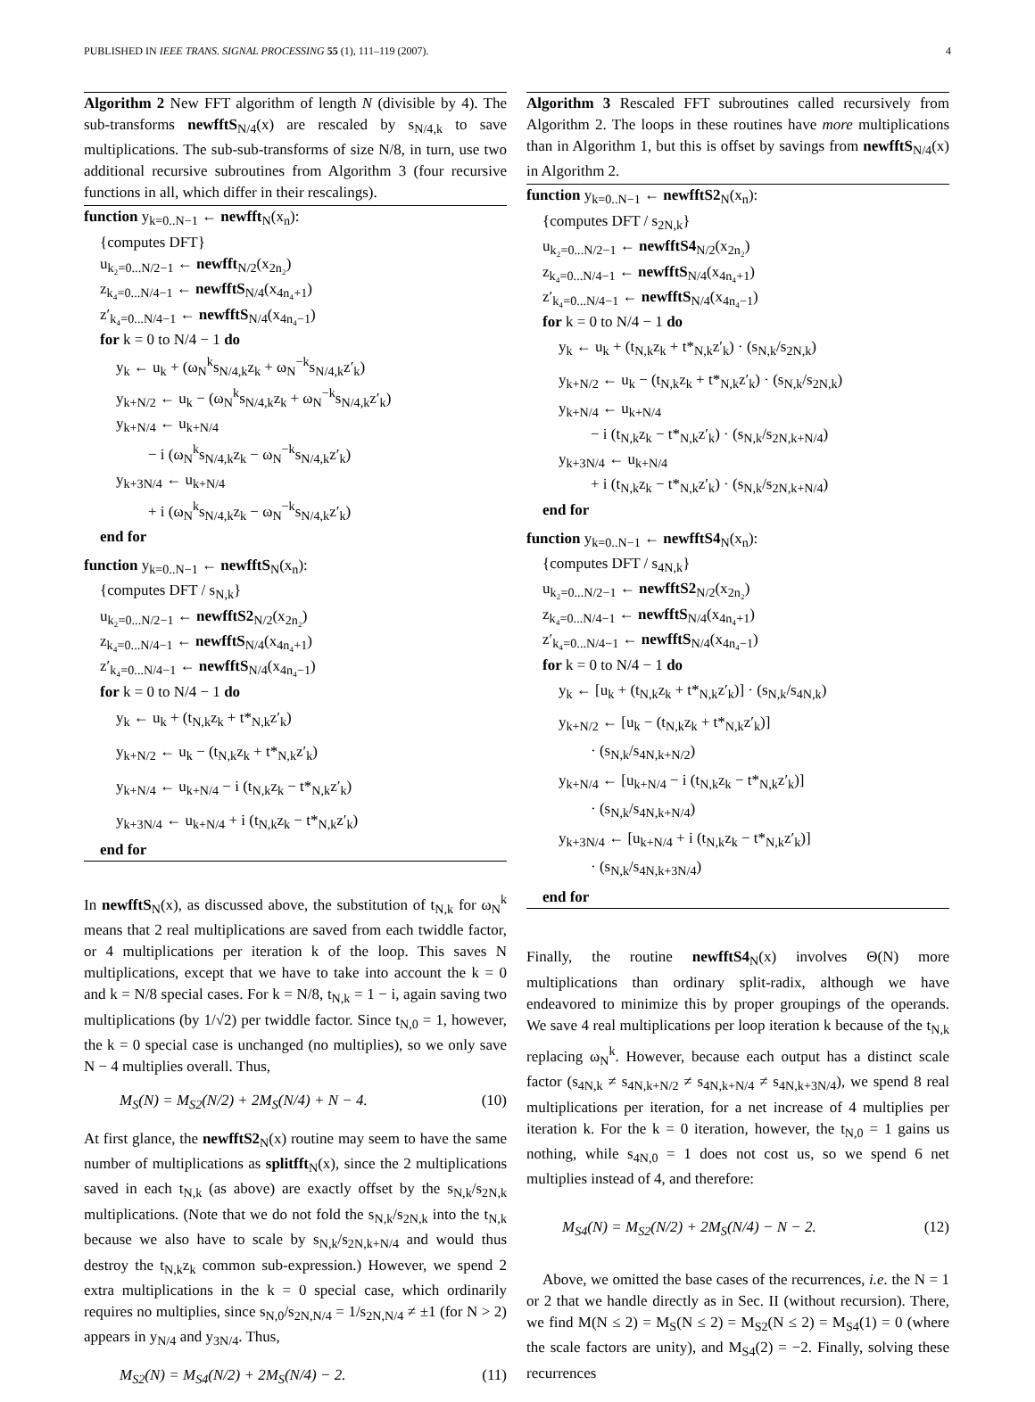PUBLISHED IN IEEE TRANS. SIGNAL PROCESSING 55 (1), 111–119 (2007). 4
Algorithm 2 New FFT algorithm of length N (divisible by 4). The sub-transforms newfftS<sub>N/4</sub>(x) are rescaled by s<sub>N/4,k</sub> to save multiplications. The sub-sub-transforms of size N/8, in turn, use two additional recursive subroutines from Algorithm 3 (four recursive functions in all, which differ in their rescalings).
function y<sub>k=0..N−1</sub> ← newfft<sub>N</sub>(x<sub>n</sub>):
{computes DFT}
u<sub>k₂=0...N/2−1</sub> ← newfft<sub>N/2</sub>(x<sub>2n₂</sub>)
z<sub>k₄=0...N/4−1</sub> ← newfftS<sub>N/4</sub>(x<sub>4n₄+1</sub>)
z′<sub>k₄=0...N/4−1</sub> ← newfftS<sub>N/4</sub>(x<sub>4n₄−1</sub>)
for k = 0 to N/4 − 1 do
y<sub>k</sub> ← u<sub>k</sub> + (ω<sub>N</sub><sup>k</sup>s<sub>N/4,k</sub>z<sub>k</sub> + ω<sub>N</sub><sup>−k</sup>s<sub>N/4,k</sub>z′<sub>k</sub>)
y<sub>k+N/2</sub> ← u<sub>k</sub> − (ω<sub>N</sub><sup>k</sup>s<sub>N/4,k</sub>z<sub>k</sub> + ω<sub>N</sub><sup>−k</sup>s<sub>N/4,k</sub>z′<sub>k</sub>)
y<sub>k+N/4</sub> ← u<sub>k+N/4</sub>
− i (ω<sub>N</sub><sup>k</sup>s<sub>N/4,k</sub>z<sub>k</sub> − ω<sub>N</sub><sup>−k</sup>s<sub>N/4,k</sub>z′<sub>k</sub>)
y<sub>k+3N/4</sub> ← u<sub>k+N/4</sub>
+ i (ω<sub>N</sub><sup>k</sup>s<sub>N/4,k</sub>z<sub>k</sub> − ω<sub>N</sub><sup>−k</sup>s<sub>N/4,k</sub>z′<sub>k</sub>)
end for
function y<sub>k=0..N−1</sub> ← newfftS<sub>N</sub>(x<sub>n</sub>):
{computes DFT / s<sub>N,k</sub>}
u<sub>k₂=0...N/2−1</sub> ← newfftS2<sub>N/2</sub>(x<sub>2n₂</sub>)
z<sub>k₄=0...N/4−1</sub> ← newfftS<sub>N/4</sub>(x<sub>4n₄+1</sub>)
z′<sub>k₄=0...N/4−1</sub> ← newfftS<sub>N/4</sub>(x<sub>4n₄−1</sub>)
for k = 0 to N/4 − 1 do
y<sub>k</sub> ← u<sub>k</sub> + (t<sub>N,k</sub>z<sub>k</sub> + t*<sub>N,k</sub>z′<sub>k</sub>)
y<sub>k+N/2</sub> ← u<sub>k</sub> − (t<sub>N,k</sub>z<sub>k</sub> + t*<sub>N,k</sub>z′<sub>k</sub>)
y<sub>k+N/4</sub> ← u<sub>k+N/4</sub> − i (t<sub>N,k</sub>z<sub>k</sub> − t*<sub>N,k</sub>z′<sub>k</sub>)
y<sub>k+3N/4</sub> ← u<sub>k+N/4</sub> + i (t<sub>N,k</sub>z<sub>k</sub> − t*<sub>N,k</sub>z′<sub>k</sub>)
end for
In newfftS<sub>N</sub>(x), as discussed above, the substitution of t<sub>N,k</sub> for ω<sub>N</sub><sup>k</sup> means that 2 real multiplications are saved from each twiddle factor, or 4 multiplications per iteration k of the loop. This saves N multiplications, except that we have to take into account the k = 0 and k = N/8 special cases. For k = N/8, t<sub>N,k</sub> = 1 − i, again saving two multiplications (by 1/√2) per twiddle factor. Since t<sub>N,0</sub> = 1, however, the k = 0 special case is unchanged (no multiplies), so we only save N − 4 multiplies overall. Thus,
M<sub>S</sub>(N) = M<sub>S2</sub>(N/2) + 2M<sub>S</sub>(N/4) + N − 4. (10)
At first glance, the newfftS2<sub>N</sub>(x) routine may seem to have the same number of multiplications as splitfft<sub>N</sub>(x), since the 2 multiplications saved in each t<sub>N,k</sub> (as above) are exactly offset by the s<sub>N,k</sub>/s<sub>2N,k</sub> multiplications. (Note that we do not fold the s<sub>N,k</sub>/s<sub>2N,k</sub> into the t<sub>N,k</sub> because we also have to scale by s<sub>N,k</sub>/s<sub>2N,k+N/4</sub> and would thus destroy the t<sub>N,k</sub>z<sub>k</sub> common sub-expression.) However, we spend 2 extra multiplications in the k = 0 special case, which ordinarily requires no multiplies, since s<sub>N,0</sub>/s<sub>2N,N/4</sub> = 1/s<sub>2N,N/4</sub> ≠ ±1 (for N > 2) appears in y<sub>N/4</sub> and y<sub>3N/4</sub>. Thus,
M<sub>S2</sub>(N) = M<sub>S4</sub>(N/2) + 2M<sub>S</sub>(N/4) − 2. (11)
Algorithm 3 Rescaled FFT subroutines called recursively from Algorithm 2. The loops in these routines have more multiplications than in Algorithm 1, but this is offset by savings from newfftS<sub>N/4</sub>(x) in Algorithm 2.
function y<sub>k=0..N−1</sub> ← newfftS2<sub>N</sub>(x<sub>n</sub>):
{computes DFT / s<sub>2N,k</sub>}
u<sub>k₂=0...N/2−1</sub> ← newfftS4<sub>N/2</sub>(x<sub>2n₂</sub>)
z<sub>k₄=0...N/4−1</sub> ← newfftS<sub>N/4</sub>(x<sub>4n₄+1</sub>)
z′<sub>k₄=0...N/4−1</sub> ← newfftS<sub>N/4</sub>(x<sub>4n₄−1</sub>)
for k = 0 to N/4 − 1 do
y<sub>k</sub> ← u<sub>k</sub> + (t<sub>N,k</sub>z<sub>k</sub> + t*<sub>N,k</sub>z′<sub>k</sub>) · (s<sub>N,k</sub>/s<sub>2N,k</sub>)
y<sub>k+N/2</sub> ← u<sub>k</sub> − (t<sub>N,k</sub>z<sub>k</sub> + t*<sub>N,k</sub>z′<sub>k</sub>) · (s<sub>N,k</sub>/s<sub>2N,k</sub>)
y<sub>k+N/4</sub> ← u<sub>k+N/4</sub>
− i (t<sub>N,k</sub>z<sub>k</sub> − t*<sub>N,k</sub>z′<sub>k</sub>) · (s<sub>N,k</sub>/s<sub>2N,k+N/4</sub>)
y<sub>k+3N/4</sub> ← u<sub>k+N/4</sub>
+ i (t<sub>N,k</sub>z<sub>k</sub> − t*<sub>N,k</sub>z′<sub>k</sub>) · (s<sub>N,k</sub>/s<sub>2N,k+N/4</sub>)
end for
function y<sub>k=0..N−1</sub> ← newfftS4<sub>N</sub>(x<sub>n</sub>):
{computes DFT / s<sub>4N,k</sub>}
u<sub>k₂=0...N/2−1</sub> ← newfftS2<sub>N/2</sub>(x<sub>2n₂</sub>)
z<sub>k₄=0...N/4−1</sub> ← newfftS<sub>N/4</sub>(x<sub>4n₄+1</sub>)
z′<sub>k₄=0...N/4−1</sub> ← newfftS<sub>N/4</sub>(x<sub>4n₄−1</sub>)
for k = 0 to N/4 − 1 do
y<sub>k</sub> ← [u<sub>k</sub> + (t<sub>N,k</sub>z<sub>k</sub> + t*<sub>N,k</sub>z′<sub>k</sub>)] · (s<sub>N,k</sub>/s<sub>4N,k</sub>)
y<sub>k+N/2</sub> ← [u<sub>k</sub> − (t<sub>N,k</sub>z<sub>k</sub> + t*<sub>N,k</sub>z′<sub>k</sub>)]
· (s<sub>N,k</sub>/s<sub>4N,k+N/2</sub>)
y<sub>k+N/4</sub> ← [u<sub>k+N/4</sub> − i (t<sub>N,k</sub>z<sub>k</sub> − t*<sub>N,k</sub>z′<sub>k</sub>)]
· (s<sub>N,k</sub>/s<sub>4N,k+N/4</sub>)
y<sub>k+3N/4</sub> ← [u<sub>k+N/4</sub> + i (t<sub>N,k</sub>z<sub>k</sub> − t*<sub>N,k</sub>z′<sub>k</sub>)]
· (s<sub>N,k</sub>/s<sub>4N,k+3N/4</sub>)
end for
Finally, the routine newfftS4<sub>N</sub>(x) involves Θ(N) more multiplications than ordinary split-radix, although we have endeavored to minimize this by proper groupings of the operands. We save 4 real multiplications per loop iteration k because of the t<sub>N,k</sub> replacing ω<sub>N</sub><sup>k</sup>. However, because each output has a distinct scale factor (s<sub>4N,k</sub> ≠ s<sub>4N,k+N/2</sub> ≠ s<sub>4N,k+N/4</sub> ≠ s<sub>4N,k+3N/4</sub>), we spend 8 real multiplications per iteration, for a net increase of 4 multiplies per iteration k. For the k = 0 iteration, however, the t<sub>N,0</sub> = 1 gains us nothing, while s<sub>4N,0</sub> = 1 does not cost us, so we spend 6 net multiplies instead of 4, and therefore:
M<sub>S4</sub>(N) = M<sub>S2</sub>(N/2) + 2M<sub>S</sub>(N/4) − N − 2. (12)
Above, we omitted the base cases of the recurrences, i.e. the N = 1 or 2 that we handle directly as in Sec. II (without recursion). There, we find M(N ≤ 2) = M<sub>S</sub>(N ≤ 2) = M<sub>S2</sub>(N ≤ 2) = M<sub>S4</sub>(1) = 0 (where the scale factors are unity), and M<sub>S4</sub>(2) = −2. Finally, solving these recurrences